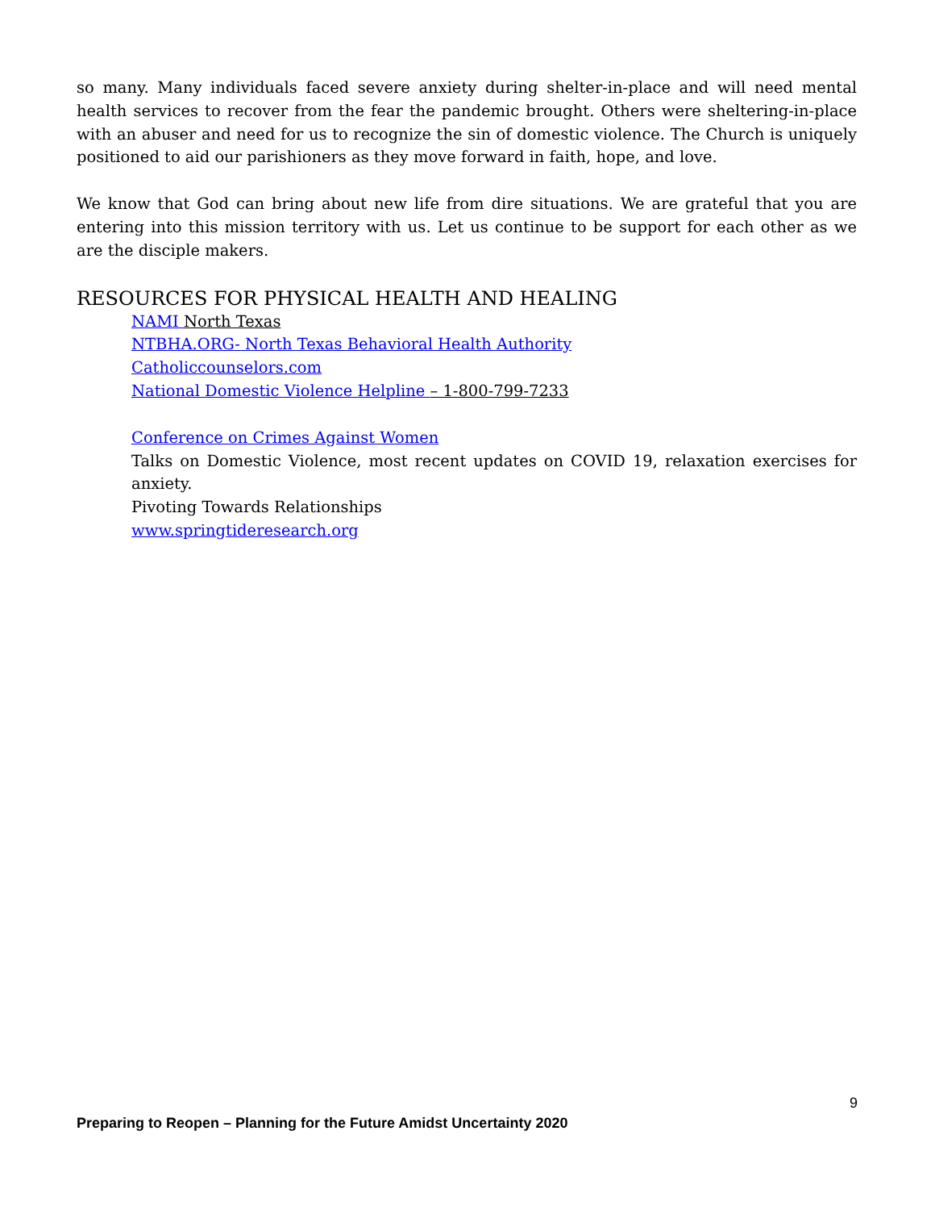so many. Many individuals faced severe anxiety during shelter-in-place and will need mental health services to recover from the fear the pandemic brought. Others were sheltering-in-place with an abuser and need for us to recognize the sin of domestic violence. The Church is uniquely positioned to aid our parishioners as they move forward in faith, hope, and love.
We know that God can bring about new life from dire situations. We are grateful that you are entering into this mission territory with us. Let us continue to be support for each other as we are the disciple makers.
RESOURCES FOR PHYSICAL HEALTH AND HEALING
NAMI North Texas
NTBHA.ORG- North Texas Behavioral Health Authority
Catholiccounselors.com
National Domestic Violence Helpline – 1-800-799-7233
Conference on Crimes Against Women
Talks on Domestic Violence, most recent updates on COVID 19, relaxation exercises for anxiety.
Pivoting Towards Relationships
www.springtideresearch.org
9
Preparing to Reopen – Planning for the Future Amidst Uncertainty 2020